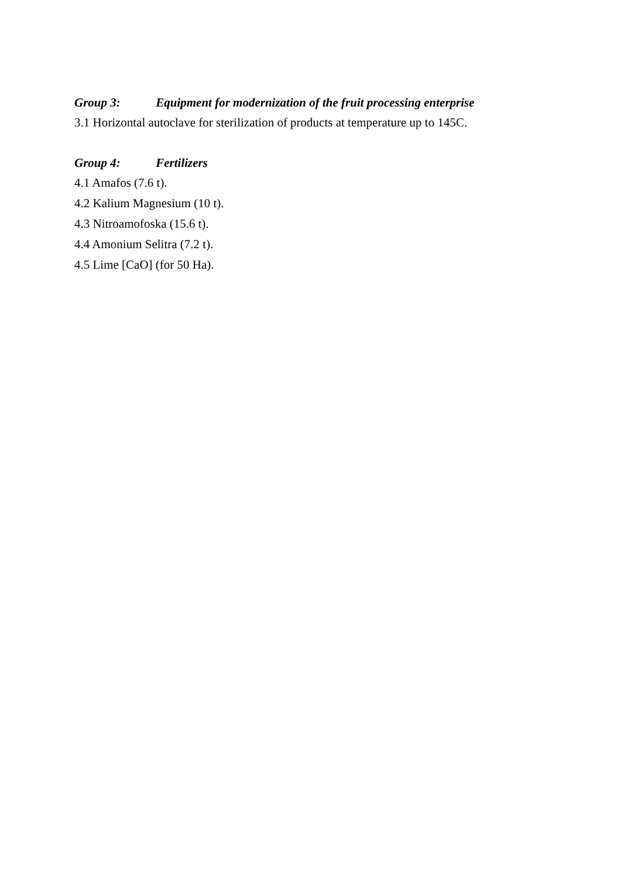Group 3: Equipment for modernization of the fruit processing enterprise
3.1 Horizontal autoclave for sterilization of products at temperature up to 145C.
Group 4: Fertilizers
4.1 Amafos (7.6 t).
4.2 Kalium Magnesium (10 t).
4.3 Nitroamofoska (15.6 t).
4.4 Amonium Selitra (7.2 t).
4.5 Lime [CaO] (for 50 Ha).